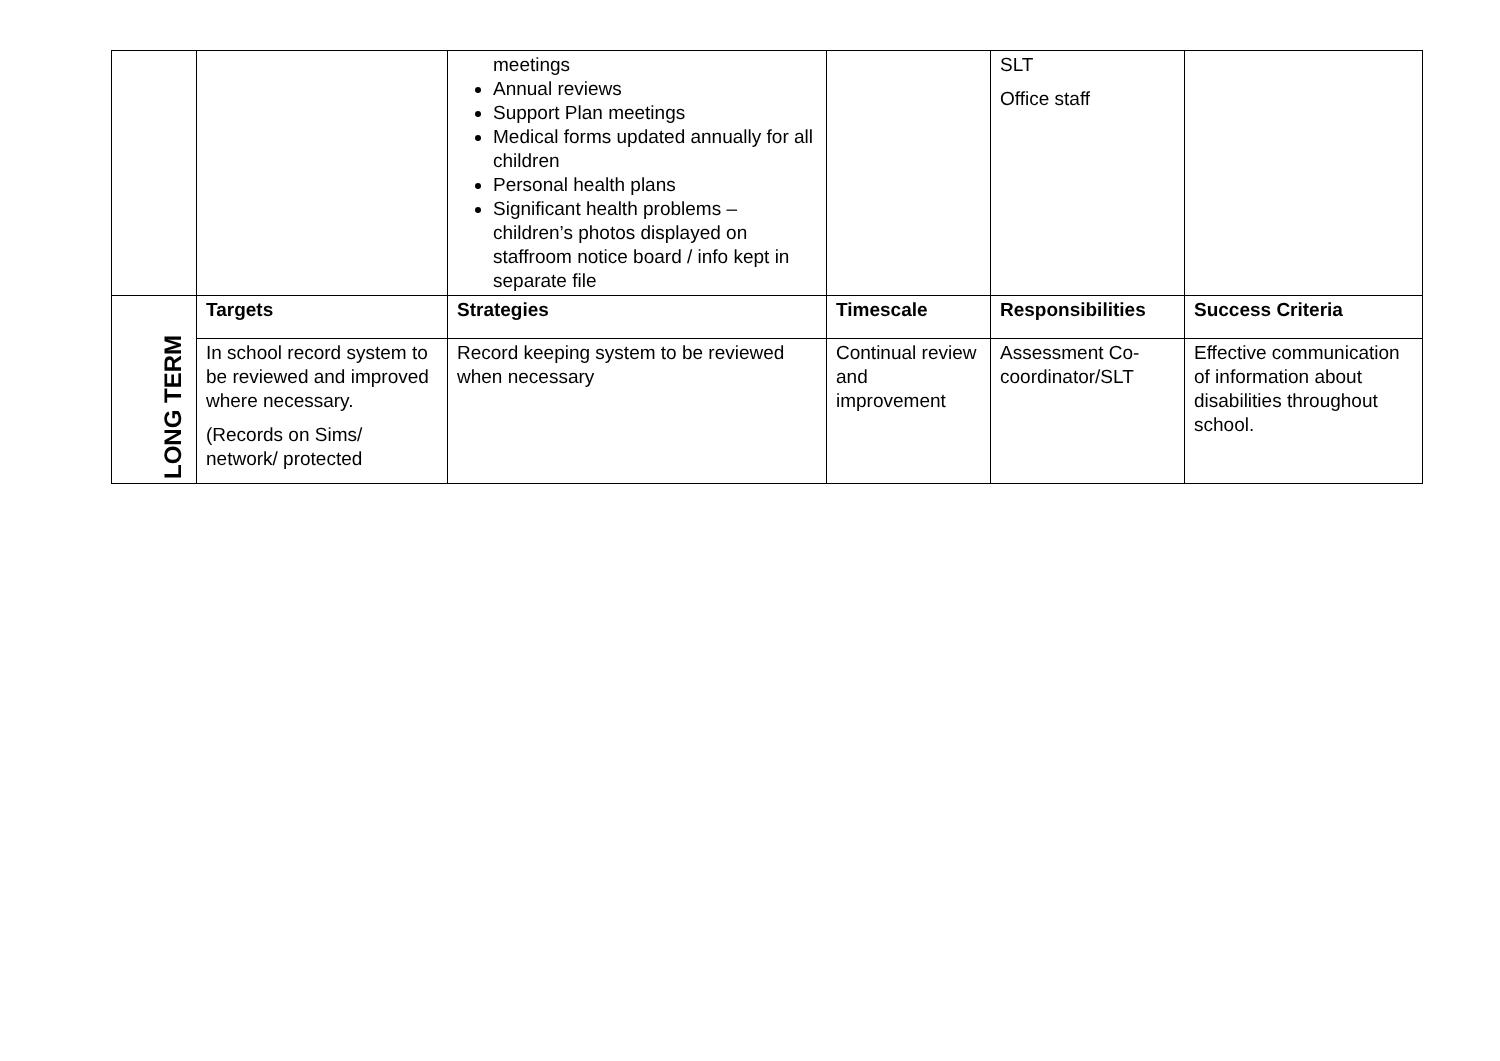| | | meetings Annual reviews Support Plan meetings Medical forms updated annually for all children Personal health plans Significant health problems – children’s photos displayed on staffroom notice board / info kept in separate file | | SLT Office staff | |
| LONG TERM | Targets | Strategies | Timescale | Responsibilities | Success Criteria |
| | In school record system to be reviewed and improved where necessary. (Records on Sims/ network/ protected | Record keeping system to be reviewed when necessary | Continual review and improvement | Assessment Co-coordinator/SLT | Effective communication of information about disabilities throughout school. |